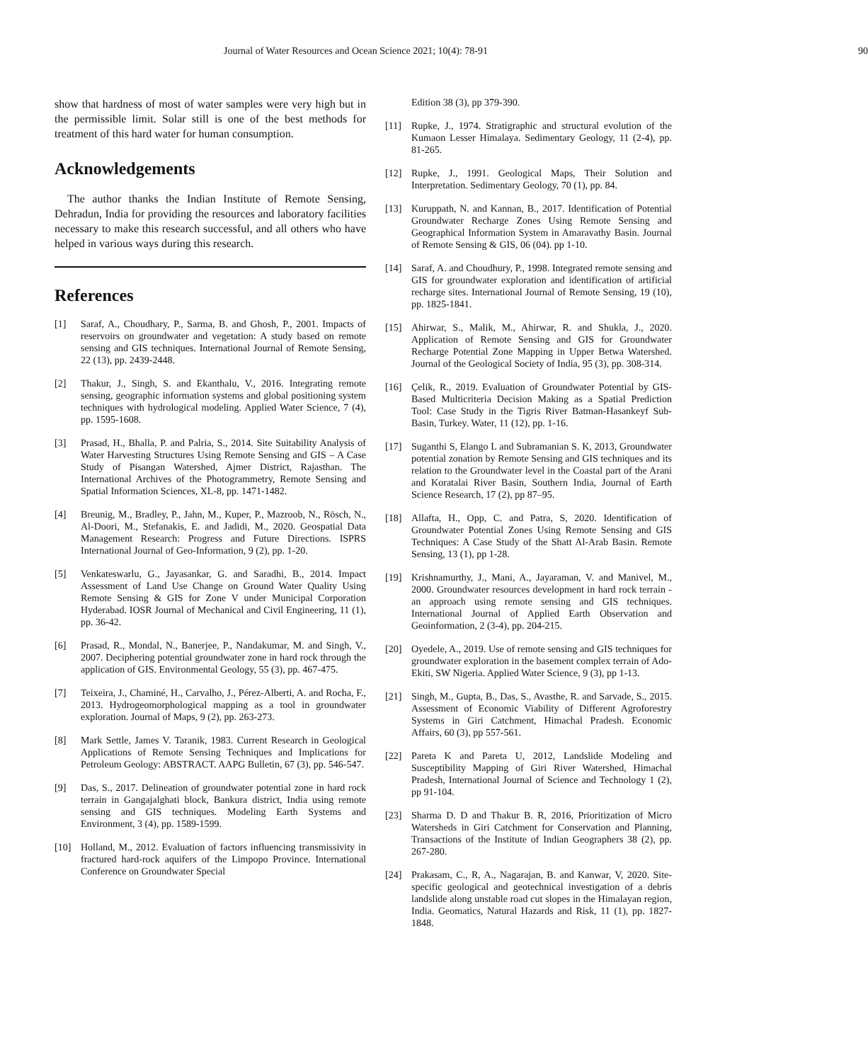Journal of Water Resources and Ocean Science 2021; 10(4): 78-91 90
show that hardness of most of water samples were very high but in the permissible limit. Solar still is one of the best methods for treatment of this hard water for human consumption.
Acknowledgements
The author thanks the Indian Institute of Remote Sensing, Dehradun, India for providing the resources and laboratory facilities necessary to make this research successful, and all others who have helped in various ways during this research.
References
[1] Saraf, A., Choudhary, P., Sarma, B. and Ghosh, P., 2001. Impacts of reservoirs on groundwater and vegetation: A study based on remote sensing and GIS techniques. International Journal of Remote Sensing, 22 (13), pp. 2439-2448.
[2] Thakur, J., Singh, S. and Ekanthalu, V., 2016. Integrating remote sensing, geographic information systems and global positioning system techniques with hydrological modeling. Applied Water Science, 7 (4), pp. 1595-1608.
[3] Prasad, H., Bhalla, P. and Palria, S., 2014. Site Suitability Analysis of Water Harvesting Structures Using Remote Sensing and GIS – A Case Study of Pisangan Watershed, Ajmer District, Rajasthan. The International Archives of the Photogrammetry, Remote Sensing and Spatial Information Sciences, XL-8, pp. 1471-1482.
[4] Breunig, M., Bradley, P., Jahn, M., Kuper, P., Mazroob, N., Rösch, N., Al-Doori, M., Stefanakis, E. and Jadidi, M., 2020. Geospatial Data Management Research: Progress and Future Directions. ISPRS International Journal of Geo-Information, 9 (2), pp. 1-20.
[5] Venkateswarlu, G., Jayasankar, G. and Saradhi, B., 2014. Impact Assessment of Land Use Change on Ground Water Quality Using Remote Sensing & GIS for Zone V under Municipal Corporation Hyderabad. IOSR Journal of Mechanical and Civil Engineering, 11 (1), pp. 36-42.
[6] Prasad, R., Mondal, N., Banerjee, P., Nandakumar, M. and Singh, V., 2007. Deciphering potential groundwater zone in hard rock through the application of GIS. Environmental Geology, 55 (3), pp. 467-475.
[7] Teixeira, J., Chaminé, H., Carvalho, J., Pérez-Alberti, A. and Rocha, F., 2013. Hydrogeomorphological mapping as a tool in groundwater exploration. Journal of Maps, 9 (2), pp. 263-273.
[8] Mark Settle, James V. Taranik, 1983. Current Research in Geological Applications of Remote Sensing Techniques and Implications for Petroleum Geology: ABSTRACT. AAPG Bulletin, 67 (3), pp. 546-547.
[9] Das, S., 2017. Delineation of groundwater potential zone in hard rock terrain in Gangajalghati block, Bankura district, India using remote sensing and GIS techniques. Modeling Earth Systems and Environment, 3 (4), pp. 1589-1599.
[10] Holland, M., 2012. Evaluation of factors influencing transmissivity in fractured hard-rock aquifers of the Limpopo Province. International Conference on Groundwater Special
Edition 38 (3), pp 379-390.
[11] Rupke, J., 1974. Stratigraphic and structural evolution of the Kumaon Lesser Himalaya. Sedimentary Geology, 11 (2-4), pp. 81-265.
[12] Rupke, J., 1991. Geological Maps, Their Solution and Interpretation. Sedimentary Geology, 70 (1), pp. 84.
[13] Kuruppath, N. and Kannan, B., 2017. Identification of Potential Groundwater Recharge Zones Using Remote Sensing and Geographical Information System in Amaravathy Basin. Journal of Remote Sensing & GIS, 06 (04). pp 1-10.
[14] Saraf, A. and Choudhury, P., 1998. Integrated remote sensing and GIS for groundwater exploration and identification of artificial recharge sites. International Journal of Remote Sensing, 19 (10), pp. 1825-1841.
[15] Ahirwar, S., Malik, M., Ahirwar, R. and Shukla, J., 2020. Application of Remote Sensing and GIS for Groundwater Recharge Potential Zone Mapping in Upper Betwa Watershed. Journal of the Geological Society of India, 95 (3), pp. 308-314.
[16] Çelik, R., 2019. Evaluation of Groundwater Potential by GIS-Based Multicriteria Decision Making as a Spatial Prediction Tool: Case Study in the Tigris River Batman-Hasankeyf Sub-Basin, Turkey. Water, 11 (12), pp. 1-16.
[17] Suganthi S, Elango L and Subramanian S. K, 2013, Groundwater potential zonation by Remote Sensing and GIS techniques and its relation to the Groundwater level in the Coastal part of the Arani and Koratalai River Basin, Southern India, Journal of Earth Science Research, 17 (2), pp 87–95.
[18] Allafta, H., Opp, C. and Patra, S, 2020. Identification of Groundwater Potential Zones Using Remote Sensing and GIS Techniques: A Case Study of the Shatt Al-Arab Basin. Remote Sensing, 13 (1), pp 1-28.
[19] Krishnamurthy, J., Mani, A., Jayaraman, V. and Manivel, M., 2000. Groundwater resources development in hard rock terrain - an approach using remote sensing and GIS techniques. International Journal of Applied Earth Observation and Geoinformation, 2 (3-4), pp. 204-215.
[20] Oyedele, A., 2019. Use of remote sensing and GIS techniques for groundwater exploration in the basement complex terrain of Ado-Ekiti, SW Nigeria. Applied Water Science, 9 (3), pp 1-13.
[21] Singh, M., Gupta, B., Das, S., Avasthe, R. and Sarvade, S., 2015. Assessment of Economic Viability of Different Agroforestry Systems in Giri Catchment, Himachal Pradesh. Economic Affairs, 60 (3), pp 557-561.
[22] Pareta K and Pareta U, 2012, Landslide Modeling and Susceptibility Mapping of Giri River Watershed, Himachal Pradesh, International Journal of Science and Technology 1 (2), pp 91-104.
[23] Sharma D. D and Thakur B. R, 2016, Prioritization of Micro Watersheds in Giri Catchment for Conservation and Planning, Transactions of the Institute of Indian Geographers 38 (2), pp. 267-280.
[24] Prakasam, C., R, A., Nagarajan, B. and Kanwar, V, 2020. Site-specific geological and geotechnical investigation of a debris landslide along unstable road cut slopes in the Himalayan region, India. Geomatics, Natural Hazards and Risk, 11 (1), pp. 1827-1848.